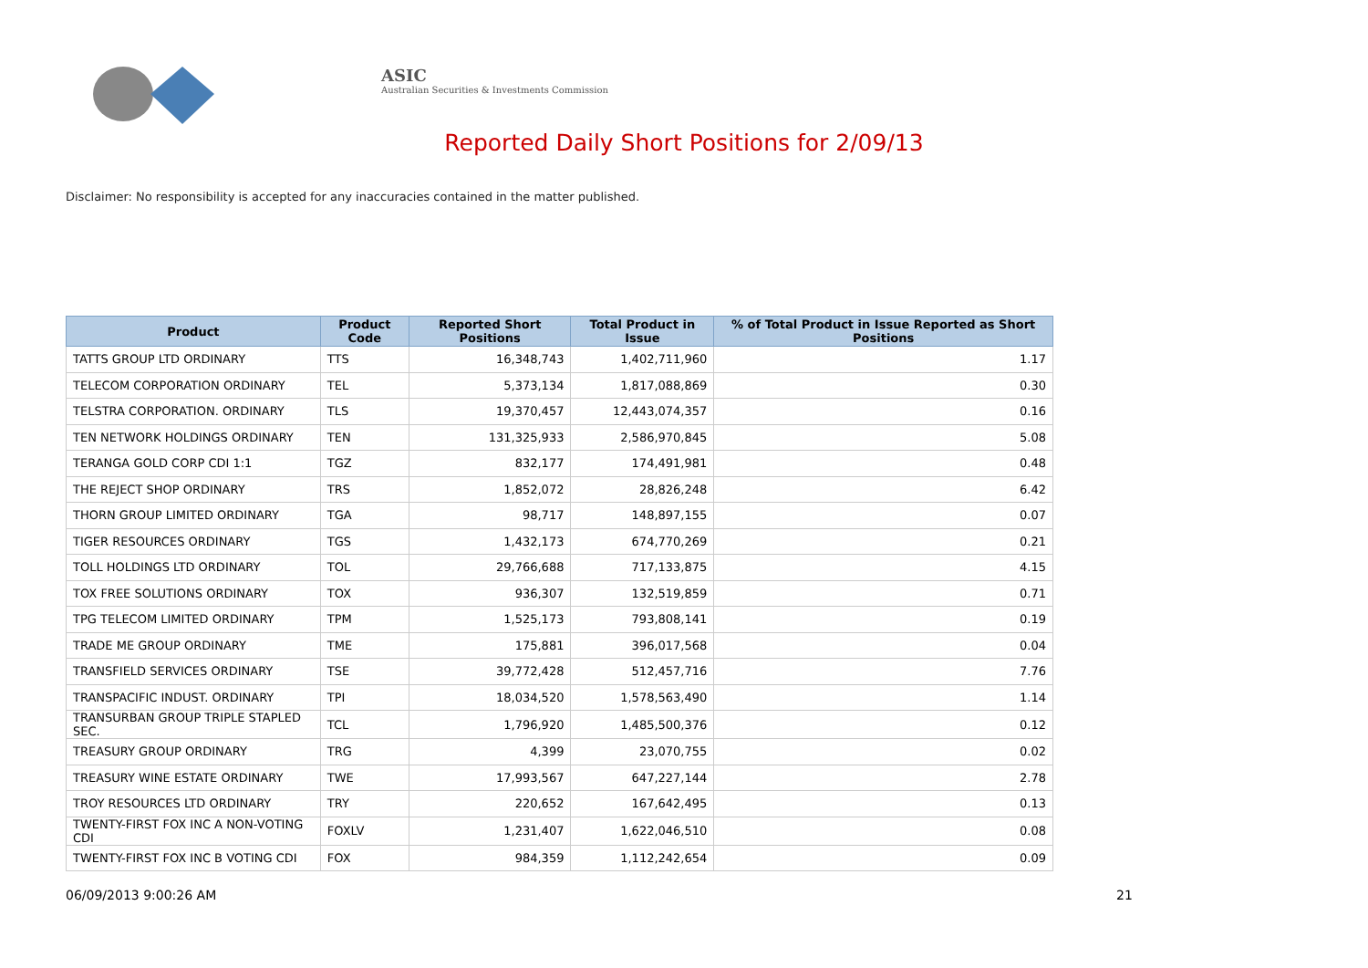ASIC
Australian Securities & Investments Commission
Reported Daily Short Positions for 2/09/13
Disclaimer: No responsibility is accepted for any inaccuracies contained in the matter published.
| Product | Product Code | Reported Short Positions | Total Product in Issue | % of Total Product in Issue Reported as Short Positions |
| --- | --- | --- | --- | --- |
| TATTS GROUP LTD ORDINARY | TTS | 16,348,743 | 1,402,711,960 | 1.17 |
| TELECOM CORPORATION ORDINARY | TEL | 5,373,134 | 1,817,088,869 | 0.30 |
| TELSTRA CORPORATION. ORDINARY | TLS | 19,370,457 | 12,443,074,357 | 0.16 |
| TEN NETWORK HOLDINGS ORDINARY | TEN | 131,325,933 | 2,586,970,845 | 5.08 |
| TERANGA GOLD CORP CDI 1:1 | TGZ | 832,177 | 174,491,981 | 0.48 |
| THE REJECT SHOP ORDINARY | TRS | 1,852,072 | 28,826,248 | 6.42 |
| THORN GROUP LIMITED ORDINARY | TGA | 98,717 | 148,897,155 | 0.07 |
| TIGER RESOURCES ORDINARY | TGS | 1,432,173 | 674,770,269 | 0.21 |
| TOLL HOLDINGS LTD ORDINARY | TOL | 29,766,688 | 717,133,875 | 4.15 |
| TOX FREE SOLUTIONS ORDINARY | TOX | 936,307 | 132,519,859 | 0.71 |
| TPG TELECOM LIMITED ORDINARY | TPM | 1,525,173 | 793,808,141 | 0.19 |
| TRADE ME GROUP ORDINARY | TME | 175,881 | 396,017,568 | 0.04 |
| TRANSFIELD SERVICES ORDINARY | TSE | 39,772,428 | 512,457,716 | 7.76 |
| TRANSPACIFIC INDUST. ORDINARY | TPI | 18,034,520 | 1,578,563,490 | 1.14 |
| TRANSURBAN GROUP TRIPLE STAPLED SEC. | TCL | 1,796,920 | 1,485,500,376 | 0.12 |
| TREASURY GROUP ORDINARY | TRG | 4,399 | 23,070,755 | 0.02 |
| TREASURY WINE ESTATE ORDINARY | TWE | 17,993,567 | 647,227,144 | 2.78 |
| TROY RESOURCES LTD ORDINARY | TRY | 220,652 | 167,642,495 | 0.13 |
| TWENTY-FIRST FOX INC A NON-VOTING CDI | FOXLV | 1,231,407 | 1,622,046,510 | 0.08 |
| TWENTY-FIRST FOX INC B VOTING CDI | FOX | 984,359 | 1,112,242,654 | 0.09 |
06/09/2013 9:00:26 AM 21